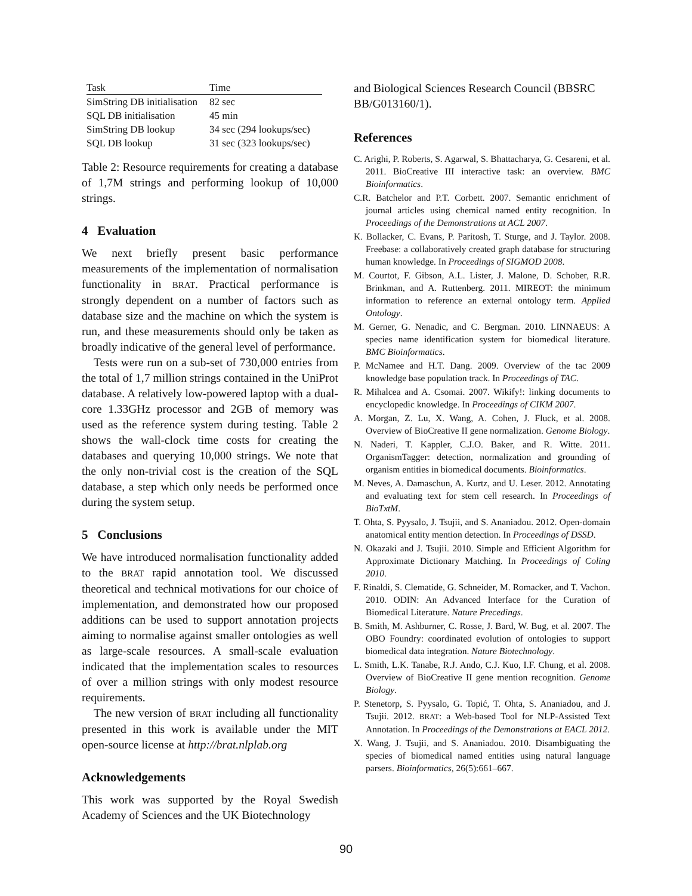| Task | Time |
| --- | --- |
| SimString DB initialisation | 82 sec |
| SQL DB initialisation | 45 min |
| SimString DB lookup | 34 sec (294 lookups/sec) |
| SQL DB lookup | 31 sec (323 lookups/sec) |
Table 2: Resource requirements for creating a database of 1,7M strings and performing lookup of 10,000 strings.
4 Evaluation
We next briefly present basic performance measurements of the implementation of normalisation functionality in BRAT. Practical performance is strongly dependent on a number of factors such as database size and the machine on which the system is run, and these measurements should only be taken as broadly indicative of the general level of performance.
Tests were run on a sub-set of 730,000 entries from the total of 1,7 million strings contained in the UniProt database. A relatively low-powered laptop with a dual-core 1.33GHz processor and 2GB of memory was used as the reference system during testing. Table 2 shows the wall-clock time costs for creating the databases and querying 10,000 strings. We note that the only non-trivial cost is the creation of the SQL database, a step which only needs be performed once during the system setup.
5 Conclusions
We have introduced normalisation functionality added to the BRAT rapid annotation tool. We discussed theoretical and technical motivations for our choice of implementation, and demonstrated how our proposed additions can be used to support annotation projects aiming to normalise against smaller ontologies as well as large-scale resources. A small-scale evaluation indicated that the implementation scales to resources of over a million strings with only modest resource requirements.
The new version of BRAT including all functionality presented in this work is available under the MIT open-source license at http://brat.nlplab.org
Acknowledgements
This work was supported by the Royal Swedish Academy of Sciences and the UK Biotechnology
and Biological Sciences Research Council (BBSRC BB/G013160/1).
References
C. Arighi, P. Roberts, S. Agarwal, S. Bhattacharya, G. Cesareni, et al. 2011. BioCreative III interactive task: an overview. BMC Bioinformatics.
C.R. Batchelor and P.T. Corbett. 2007. Semantic enrichment of journal articles using chemical named entity recognition. In Proceedings of the Demonstrations at ACL 2007.
K. Bollacker, C. Evans, P. Paritosh, T. Sturge, and J. Taylor. 2008. Freebase: a collaboratively created graph database for structuring human knowledge. In Proceedings of SIGMOD 2008.
M. Courtot, F. Gibson, A.L. Lister, J. Malone, D. Schober, R.R. Brinkman, and A. Ruttenberg. 2011. MIREOT: the minimum information to reference an external ontology term. Applied Ontology.
M. Gerner, G. Nenadic, and C. Bergman. 2010. LINNAEUS: A species name identification system for biomedical literature. BMC Bioinformatics.
P. McNamee and H.T. Dang. 2009. Overview of the tac 2009 knowledge base population track. In Proceedings of TAC.
R. Mihalcea and A. Csomai. 2007. Wikify!: linking documents to encyclopedic knowledge. In Proceedings of CIKM 2007.
A. Morgan, Z. Lu, X. Wang, A. Cohen, J. Fluck, et al. 2008. Overview of BioCreative II gene normalization. Genome Biology.
N. Naderi, T. Kappler, C.J.O. Baker, and R. Witte. 2011. OrganismTagger: detection, normalization and grounding of organism entities in biomedical documents. Bioinformatics.
M. Neves, A. Damaschun, A. Kurtz, and U. Leser. 2012. Annotating and evaluating text for stem cell research. In Proceedings of BioTxtM.
T. Ohta, S. Pyysalo, J. Tsujii, and S. Ananiadou. 2012. Open-domain anatomical entity mention detection. In Proceedings of DSSD.
N. Okazaki and J. Tsujii. 2010. Simple and Efficient Algorithm for Approximate Dictionary Matching. In Proceedings of Coling 2010.
F. Rinaldi, S. Clematide, G. Schneider, M. Romacker, and T. Vachon. 2010. ODIN: An Advanced Interface for the Curation of Biomedical Literature. Nature Precedings.
B. Smith, M. Ashburner, C. Rosse, J. Bard, W. Bug, et al. 2007. The OBO Foundry: coordinated evolution of ontologies to support biomedical data integration. Nature Biotechnology.
L. Smith, L.K. Tanabe, R.J. Ando, C.J. Kuo, I.F. Chung, et al. 2008. Overview of BioCreative II gene mention recognition. Genome Biology.
P. Stenetorp, S. Pyysalo, G. Topić, T. Ohta, S. Ananiadou, and J. Tsujii. 2012. BRAT: a Web-based Tool for NLP-Assisted Text Annotation. In Proceedings of the Demonstrations at EACL 2012.
X. Wang, J. Tsujii, and S. Ananiadou. 2010. Disambiguating the species of biomedical named entities using natural language parsers. Bioinformatics, 26(5):661–667.
90